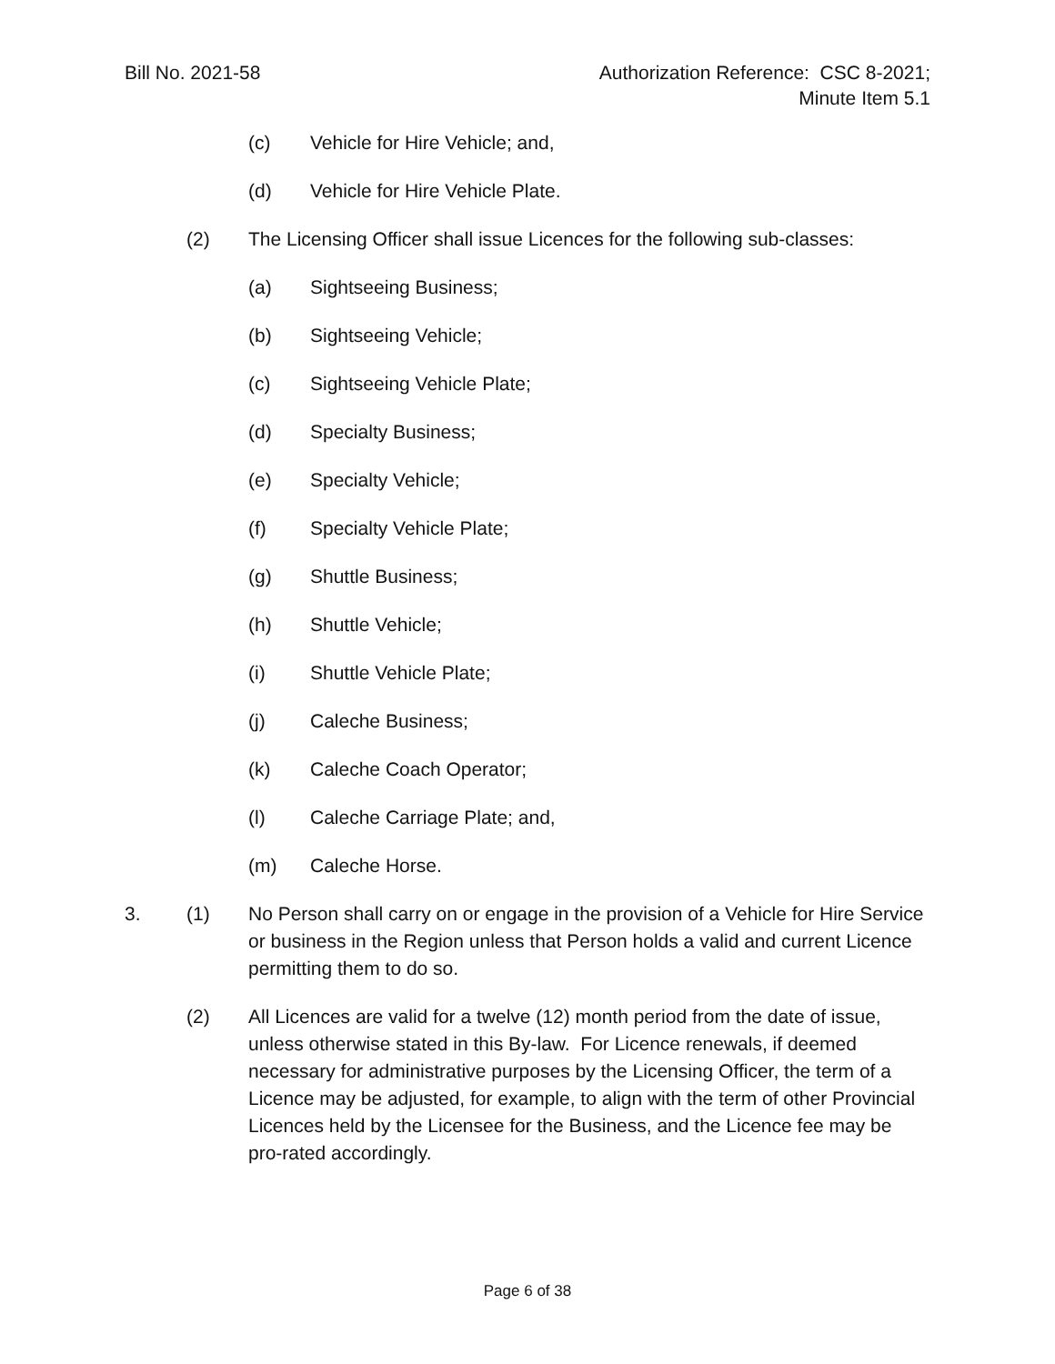Bill No. 2021-58 Authorization Reference: CSC 8-2021;
Minute Item 5.1
(c) Vehicle for Hire Vehicle; and,
(d) Vehicle for Hire Vehicle Plate.
(2) The Licensing Officer shall issue Licences for the following sub-classes:
(a) Sightseeing Business;
(b) Sightseeing Vehicle;
(c) Sightseeing Vehicle Plate;
(d) Specialty Business;
(e) Specialty Vehicle;
(f) Specialty Vehicle Plate;
(g) Shuttle Business;
(h) Shuttle Vehicle;
(i) Shuttle Vehicle Plate;
(j) Caleche Business;
(k) Caleche Coach Operator;
(l) Caleche Carriage Plate; and,
(m) Caleche Horse.
3. (1) No Person shall carry on or engage in the provision of a Vehicle for Hire Service or business in the Region unless that Person holds a valid and current Licence permitting them to do so.
(2) All Licences are valid for a twelve (12) month period from the date of issue, unless otherwise stated in this By-law. For Licence renewals, if deemed necessary for administrative purposes by the Licensing Officer, the term of a Licence may be adjusted, for example, to align with the term of other Provincial Licences held by the Licensee for the Business, and the Licence fee may be pro-rated accordingly.
Page 6 of 38